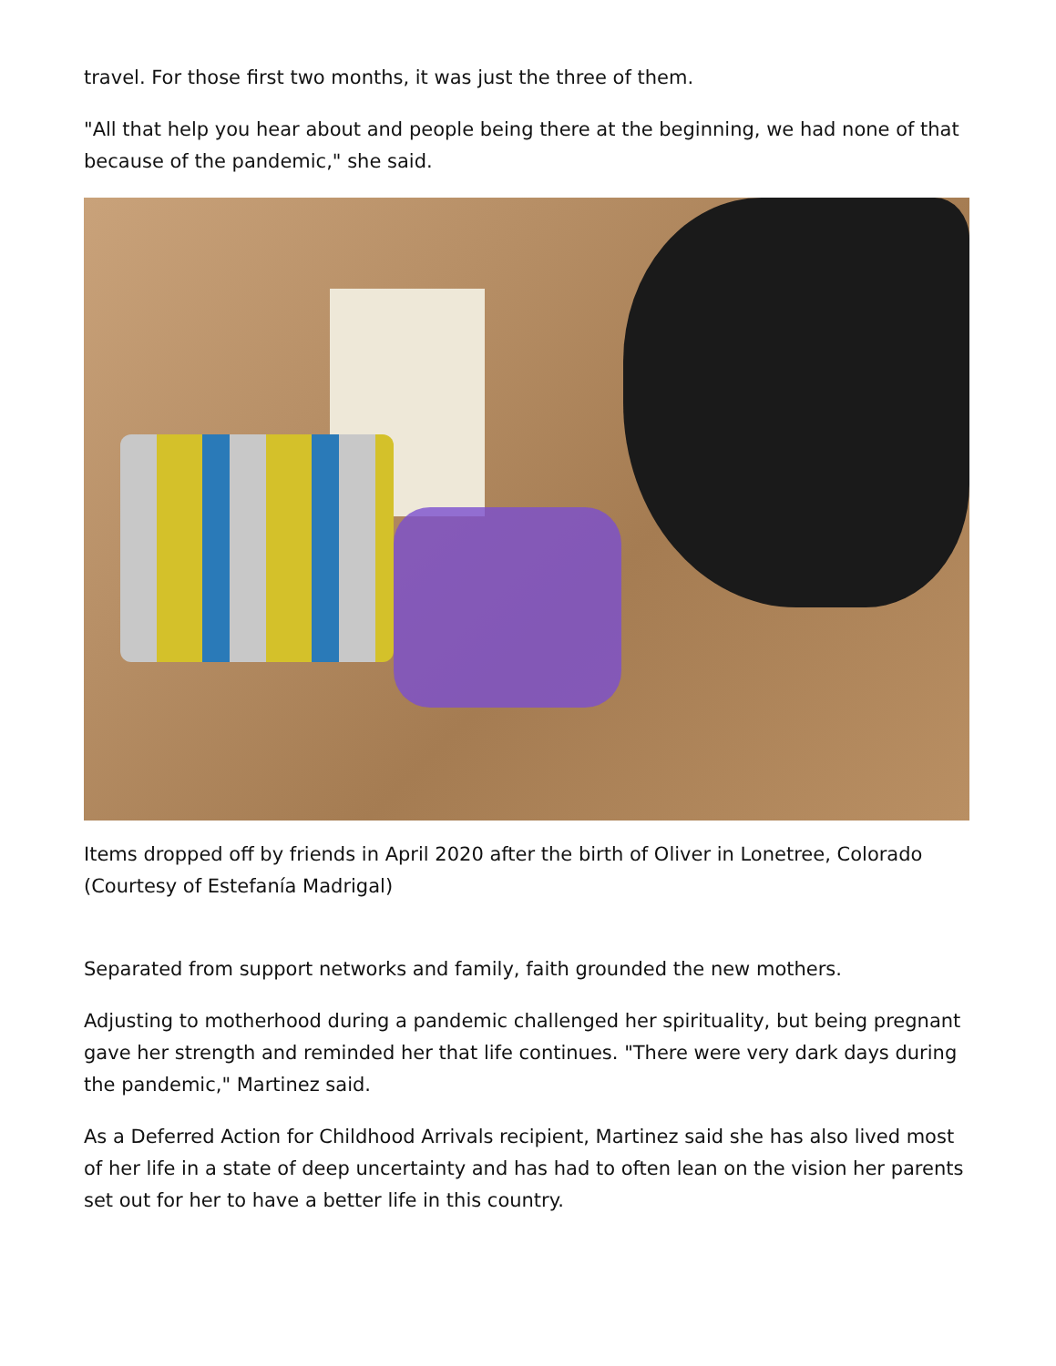travel. For those first two months, it was just the three of them.
"All that help you hear about and people being there at the beginning, we had none of that because of the pandemic," she said.
Items dropped off by friends in April 2020 after the birth of Oliver in Lonetree, Colorado (Courtesy of Estefanía Madrigal)
Separated from support networks and family, faith grounded the new mothers.
Adjusting to motherhood during a pandemic challenged her spirituality, but being pregnant gave her strength and reminded her that life continues. "There were very dark days during the pandemic," Martinez said.
As a Deferred Action for Childhood Arrivals recipient, Martinez said she has also lived most of her life in a state of deep uncertainty and has had to often lean on the vision her parents set out for her to have a better life in this country.